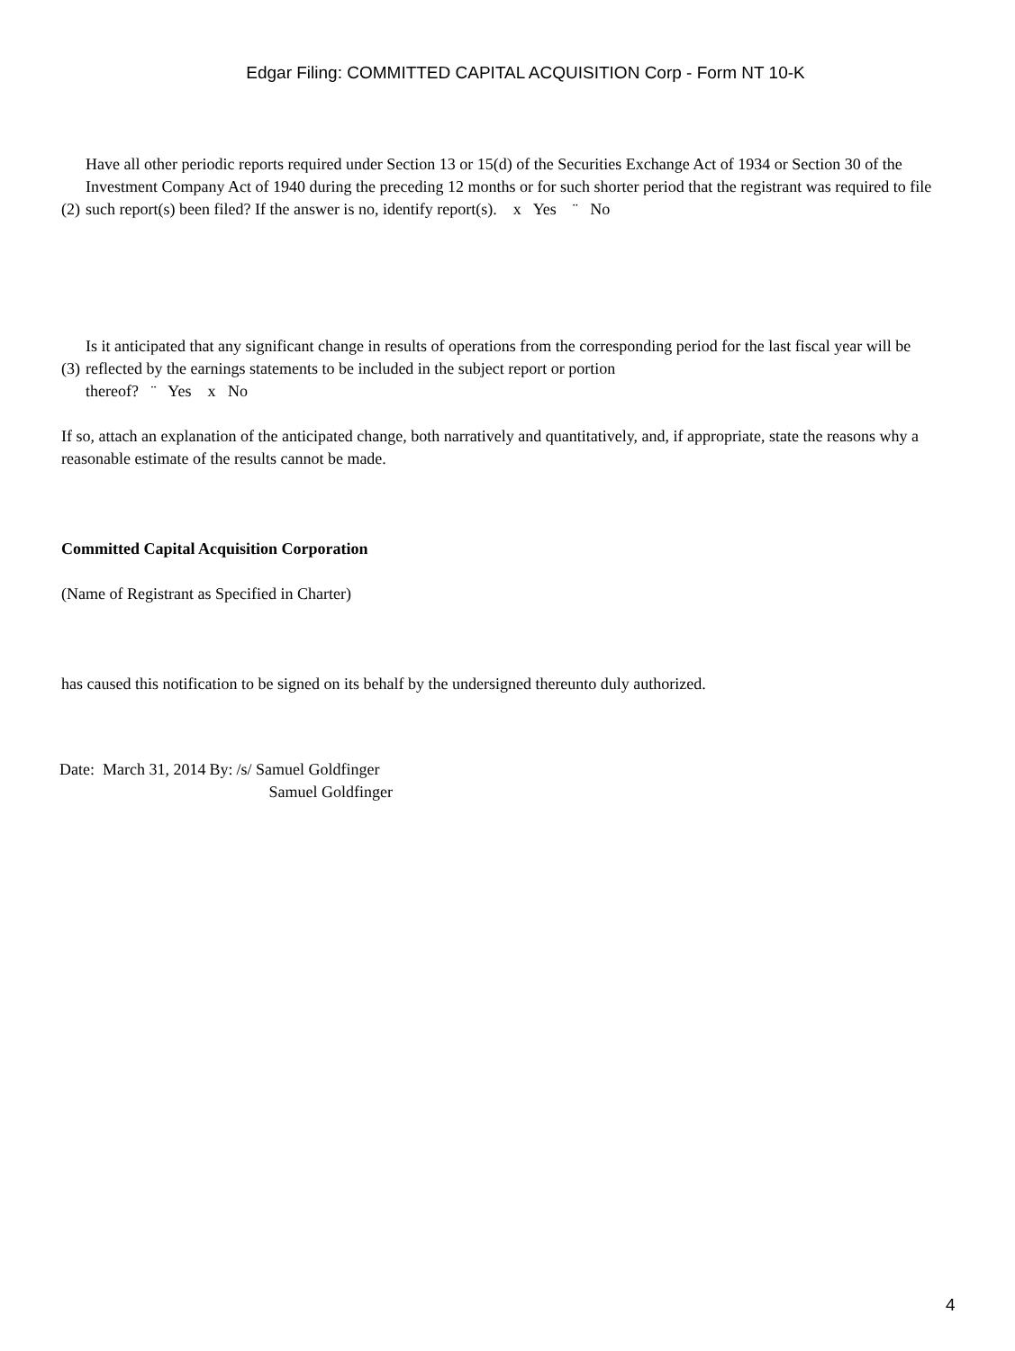Edgar Filing: COMMITTED CAPITAL ACQUISITION Corp - Form NT 10-K
(2)
Have all other periodic reports required under Section 13 or 15(d) of the Securities Exchange Act of 1934 or Section 30 of the Investment Company Act of 1940 during the preceding 12 months or for such shorter period that the registrant was required to file such report(s) been filed? If the answer is no, identify report(s). x Yes ¨ No
(3)
Is it anticipated that any significant change in results of operations from the corresponding period for the last fiscal year will be reflected by the earnings statements to be included in the subject report or portion
thereof? ¨ Yes x No
If so, attach an explanation of the anticipated change, both narratively and quantitatively, and, if appropriate, state the reasons why a reasonable estimate of the results cannot be made.
Committed Capital Acquisition Corporation
(Name of Registrant as Specified in Charter)
has caused this notification to be signed on its behalf by the undersigned thereunto duly authorized.
| Date: March 31, 2014 | By: | /s/ Samuel Goldfinger |
| | | Samuel Goldfinger |
4